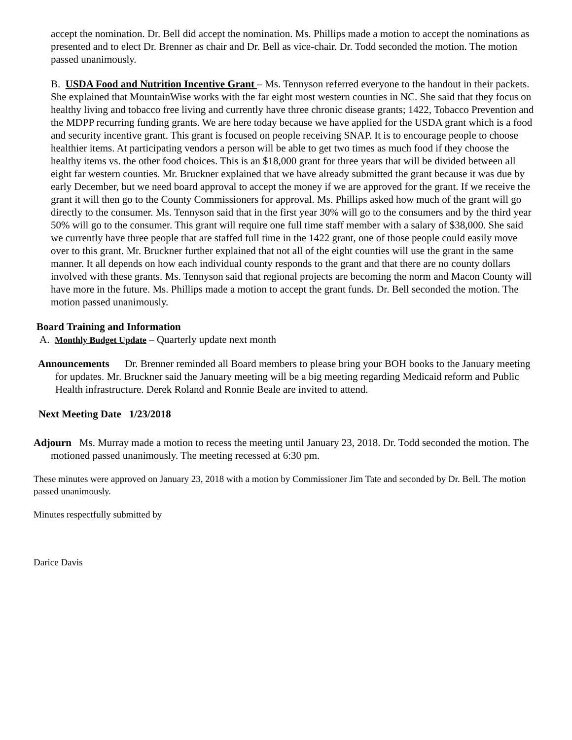accept the nomination. Dr. Bell did accept the nomination. Ms. Phillips made a motion to accept the nominations as presented and to elect Dr. Brenner as chair and Dr. Bell as vice-chair. Dr. Todd seconded the motion. The motion passed unanimously.
B. USDA Food and Nutrition Incentive Grant – Ms. Tennyson referred everyone to the handout in their packets. She explained that MountainWise works with the far eight most western counties in NC. She said that they focus on healthy living and tobacco free living and currently have three chronic disease grants; 1422, Tobacco Prevention and the MDPP recurring funding grants. We are here today because we have applied for the USDA grant which is a food and security incentive grant. This grant is focused on people receiving SNAP. It is to encourage people to choose healthier items. At participating vendors a person will be able to get two times as much food if they choose the healthy items vs. the other food choices. This is an $18,000 grant for three years that will be divided between all eight far western counties. Mr. Bruckner explained that we have already submitted the grant because it was due by early December, but we need board approval to accept the money if we are approved for the grant. If we receive the grant it will then go to the County Commissioners for approval. Ms. Phillips asked how much of the grant will go directly to the consumer. Ms. Tennyson said that in the first year 30% will go to the consumers and by the third year 50% will go to the consumer. This grant will require one full time staff member with a salary of $38,000. She said we currently have three people that are staffed full time in the 1422 grant, one of those people could easily move over to this grant. Mr. Bruckner further explained that not all of the eight counties will use the grant in the same manner. It all depends on how each individual county responds to the grant and that there are no county dollars involved with these grants. Ms. Tennyson said that regional projects are becoming the norm and Macon County will have more in the future. Ms. Phillips made a motion to accept the grant funds. Dr. Bell seconded the motion. The motion passed unanimously.
Board Training and Information
A. Monthly Budget Update – Quarterly update next month
Announcements Dr. Brenner reminded all Board members to please bring your BOH books to the January meeting for updates. Mr. Bruckner said the January meeting will be a big meeting regarding Medicaid reform and Public Health infrastructure. Derek Roland and Ronnie Beale are invited to attend.
Next Meeting Date 1/23/2018
Adjourn Ms. Murray made a motion to recess the meeting until January 23, 2018. Dr. Todd seconded the motion. The motioned passed unanimously. The meeting recessed at 6:30 pm.
These minutes were approved on January 23, 2018 with a motion by Commissioner Jim Tate and seconded by Dr. Bell. The motion passed unanimously.
Minutes respectfully submitted by
Darice Davis